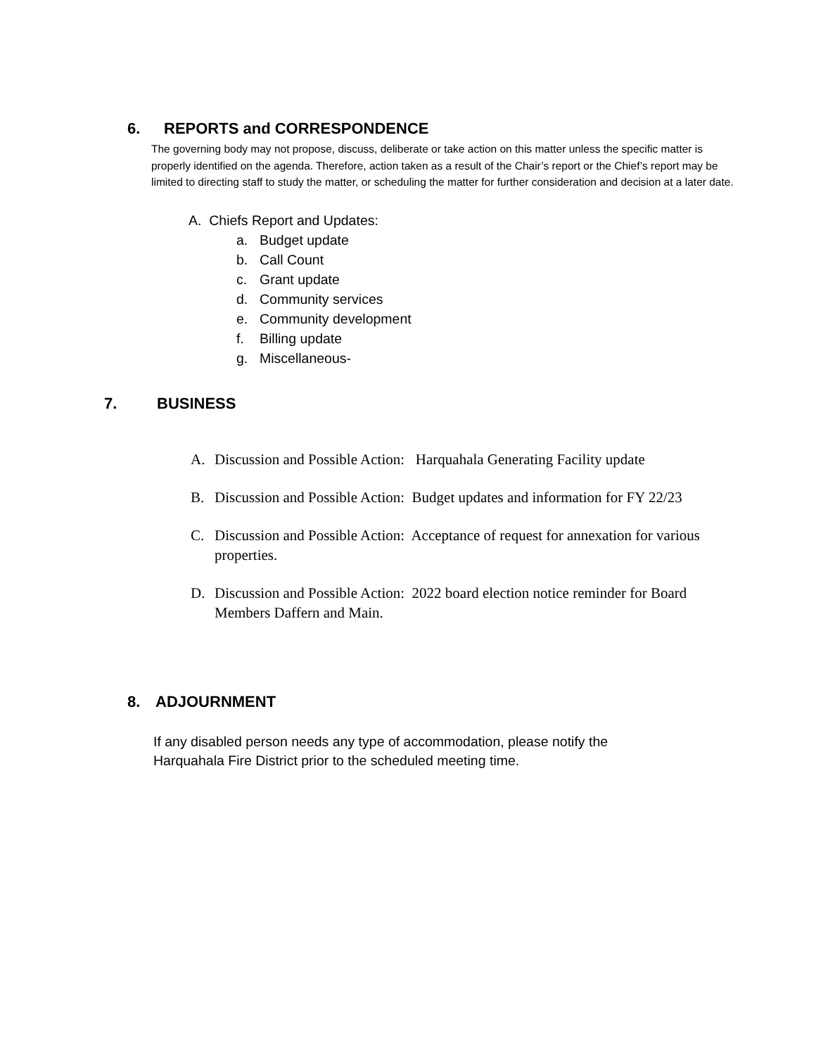6. REPORTS and CORRESPONDENCE
The governing body may not propose, discuss, deliberate or take action on this matter unless the specific matter is properly identified on the agenda. Therefore, action taken as a result of the Chair’s report or the Chief’s report may be limited to directing staff to study the matter, or scheduling the matter for further consideration and decision at a later date.
A. Chiefs Report and Updates:
a. Budget update
b. Call Count
c. Grant update
d. Community services
e. Community development
f. Billing update
g. Miscellaneous-
7. BUSINESS
A. Discussion and Possible Action: Harquahala Generating Facility update
B. Discussion and Possible Action: Budget updates and information for FY 22/23
C. Discussion and Possible Action: Acceptance of request for annexation for various properties.
D. Discussion and Possible Action: 2022 board election notice reminder for Board Members Daffern and Main.
8. ADJOURNMENT
If any disabled person needs any type of accommodation, please notify the
Harquahala Fire District prior to the scheduled meeting time.